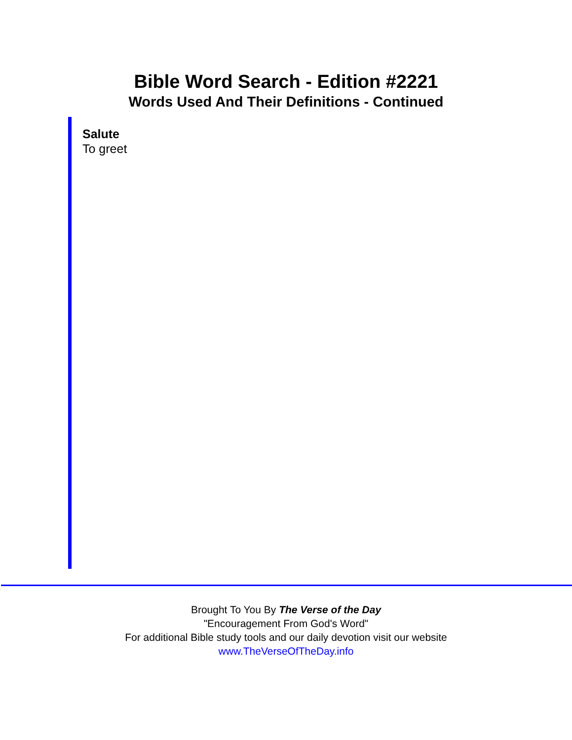Bible Word Search - Edition #2221
Words Used And Their Definitions - Continued
Salute
To greet
Brought To You By The Verse of the Day
"Encouragement From God's Word"
For additional Bible study tools and our daily devotion visit our website
www.TheVerseOfTheDay.info